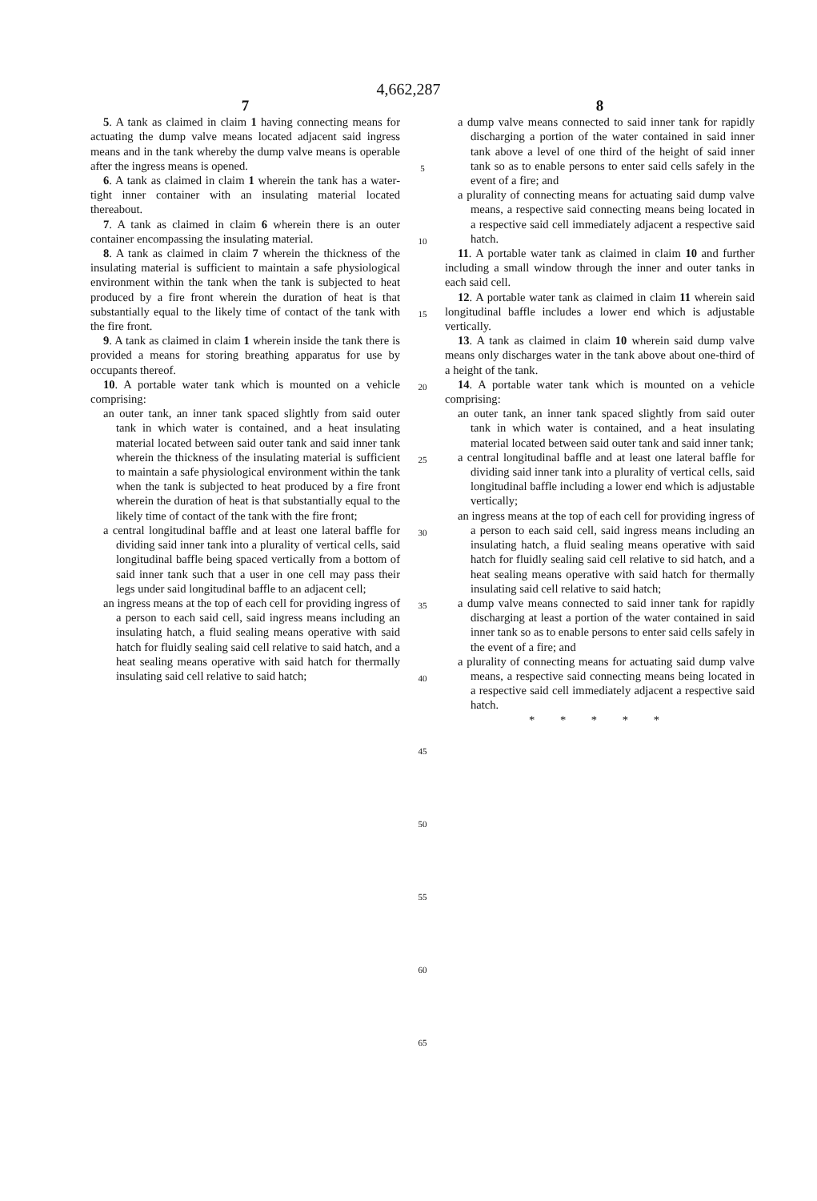4,662,287
7
5. A tank as claimed in claim 1 having connecting means for actuating the dump valve means located adjacent said ingress means and in the tank whereby the dump valve means is operable after the ingress means is opened.
6. A tank as claimed in claim 1 wherein the tank has a water-tight inner container with an insulating material located thereabout.
7. A tank as claimed in claim 6 wherein there is an outer container encompassing the insulating material.
8. A tank as claimed in claim 7 wherein the thickness of the insulating material is sufficient to maintain a safe physiological environment within the tank when the tank is subjected to heat produced by a fire front wherein the duration of heat is that substantially equal to the likely time of contact of the tank with the fire front.
9. A tank as claimed in claim 1 wherein inside the tank there is provided a means for storing breathing apparatus for use by occupants thereof.
10. A portable water tank which is mounted on a vehicle comprising:
an outer tank, an inner tank spaced slightly from said outer tank in which water is contained, and a heat insulating material located between said outer tank and said inner tank wherein the thickness of the insulating material is sufficient to maintain a safe physiological environment within the tank when the tank is subjected to heat produced by a fire front wherein the duration of heat is that substantially equal to the likely time of contact of the tank with the fire front;
a central longitudinal baffle and at least one lateral baffle for dividing said inner tank into a plurality of vertical cells, said longitudinal baffle being spaced vertically from a bottom of said inner tank such that a user in one cell may pass their legs under said longitudinal baffle to an adjacent cell;
an ingress means at the top of each cell for providing ingress of a person to each said cell, said ingress means including an insulating hatch, a fluid sealing means operative with said hatch for fluidly sealing said cell relative to said hatch, and a heat sealing means operative with said hatch for thermally insulating said cell relative to said hatch;
5
10
15
20
25
30
35
40
45
50
55
60
65
8
a dump valve means connected to said inner tank for rapidly discharging a portion of the water contained in said inner tank above a level of one third of the height of said inner tank so as to enable persons to enter said cells safely in the event of a fire; and
a plurality of connecting means for actuating said dump valve means, a respective said connecting means being located in a respective said cell immediately adjacent a respective said hatch.
11. A portable water tank as claimed in claim 10 and further including a small window through the inner and outer tanks in each said cell.
12. A portable water tank as claimed in claim 11 wherein said longitudinal baffle includes a lower end which is adjustable vertically.
13. A tank as claimed in claim 10 wherein said dump valve means only discharges water in the tank above about one-third of a height of the tank.
14. A portable water tank which is mounted on a vehicle comprising:
an outer tank, an inner tank spaced slightly from said outer tank in which water is contained, and a heat insulating material located between said outer tank and said inner tank;
a central longitudinal baffle and at least one lateral baffle for dividing said inner tank into a plurality of vertical cells, said longitudinal baffle including a lower end which is adjustable vertically;
an ingress means at the top of each cell for providing ingress of a person to each said cell, said ingress means including an insulating hatch, a fluid sealing means operative with said hatch for fluidly sealing said cell relative to sid hatch, and a heat sealing means operative with said hatch for thermally insulating said cell relative to said hatch;
a dump valve means connected to said inner tank for rapidly discharging at least a portion of the water contained in said inner tank so as to enable persons to enter said cells safely in the event of a fire; and
a plurality of connecting means for actuating said dump valve means, a respective said connecting means being located in a respective said cell immediately adjacent a respective said hatch.
* * * * *